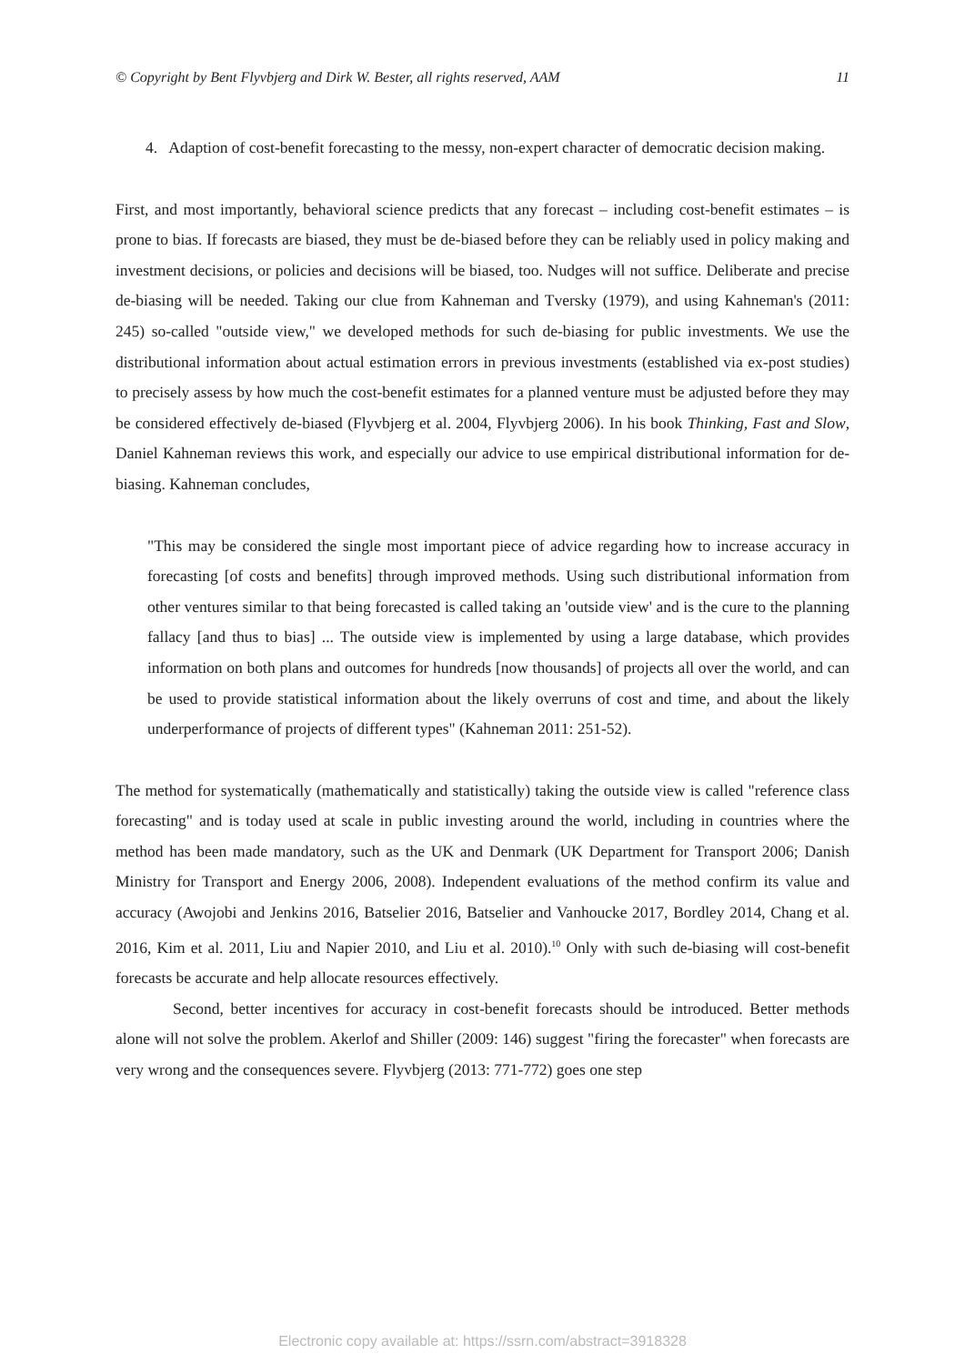© Copyright by Bent Flyvbjerg and Dirk W. Bester, all rights reserved, AAM 11
4. Adaption of cost-benefit forecasting to the messy, non-expert character of democratic decision making.
First, and most importantly, behavioral science predicts that any forecast – including cost-benefit estimates – is prone to bias. If forecasts are biased, they must be de-biased before they can be reliably used in policy making and investment decisions, or policies and decisions will be biased, too. Nudges will not suffice. Deliberate and precise de-biasing will be needed. Taking our clue from Kahneman and Tversky (1979), and using Kahneman's (2011: 245) so-called "outside view," we developed methods for such de-biasing for public investments. We use the distributional information about actual estimation errors in previous investments (established via ex-post studies) to precisely assess by how much the cost-benefit estimates for a planned venture must be adjusted before they may be considered effectively de-biased (Flyvbjerg et al. 2004, Flyvbjerg 2006). In his book Thinking, Fast and Slow, Daniel Kahneman reviews this work, and especially our advice to use empirical distributional information for de-biasing. Kahneman concludes,
"This may be considered the single most important piece of advice regarding how to increase accuracy in forecasting [of costs and benefits] through improved methods. Using such distributional information from other ventures similar to that being forecasted is called taking an 'outside view' and is the cure to the planning fallacy [and thus to bias] ... The outside view is implemented by using a large database, which provides information on both plans and outcomes for hundreds [now thousands] of projects all over the world, and can be used to provide statistical information about the likely overruns of cost and time, and about the likely underperformance of projects of different types" (Kahneman 2011: 251-52).
The method for systematically (mathematically and statistically) taking the outside view is called "reference class forecasting" and is today used at scale in public investing around the world, including in countries where the method has been made mandatory, such as the UK and Denmark (UK Department for Transport 2006; Danish Ministry for Transport and Energy 2006, 2008). Independent evaluations of the method confirm its value and accuracy (Awojobi and Jenkins 2016, Batselier 2016, Batselier and Vanhoucke 2017, Bordley 2014, Chang et al. 2016, Kim et al. 2011, Liu and Napier 2010, and Liu et al. 2010).<sup>10</sup> Only with such de-biasing will cost-benefit forecasts be accurate and help allocate resources effectively.
Second, better incentives for accuracy in cost-benefit forecasts should be introduced. Better methods alone will not solve the problem. Akerlof and Shiller (2009: 146) suggest "firing the forecaster" when forecasts are very wrong and the consequences severe. Flyvbjerg (2013: 771-772) goes one step
Electronic copy available at: https://ssrn.com/abstract=3918328